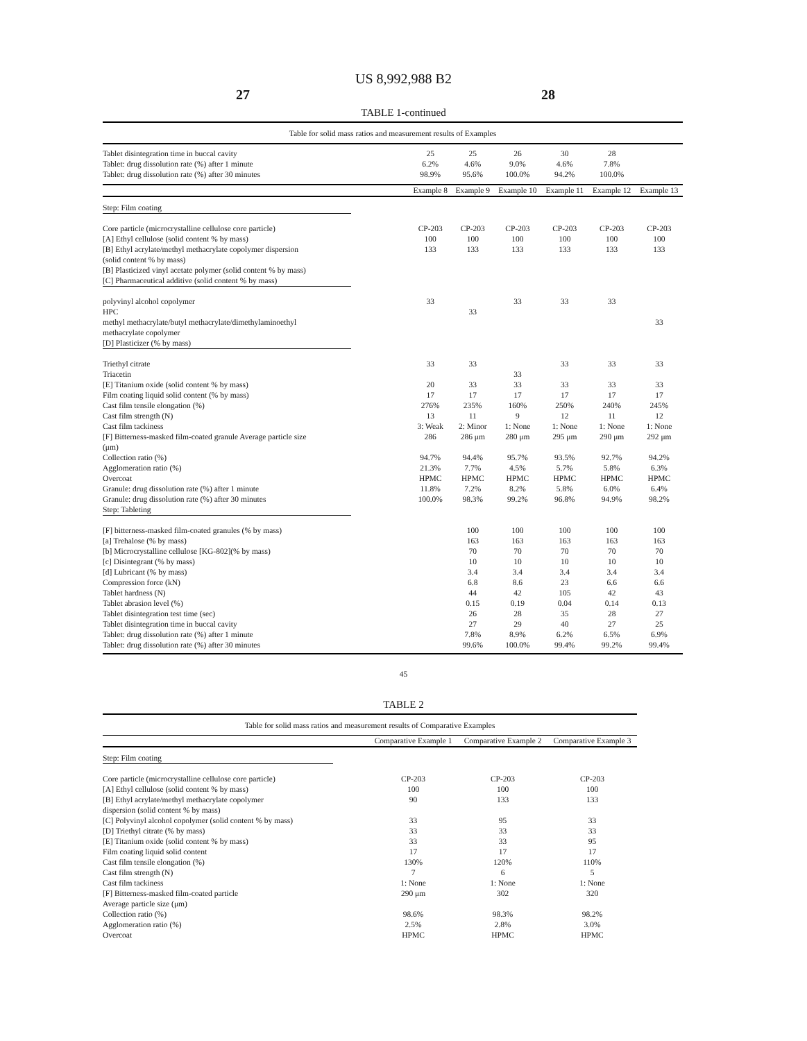US 8,992,988 B2
27 28
TABLE 1-continued
| Table for solid mass ratios and measurement results of Examples | | | | | | |
| Tablet disintegration time in buccal cavity | 25 | 25 | 26 | 30 | 28 | |
| Tablet: drug dissolution rate (%) after 1 minute | 6.2% | 4.6% | 9.0% | 4.6% | 7.8% | |
| Tablet: drug dissolution rate (%) after 30 minutes | 98.9% | 95.6% | 100.0% | 94.2% | 100.0% | |
| | Example 8 | Example 9 | Example 10 | Example 11 | Example 12 | Example 13 |
| Step: Film coating | | | | | | |
| Core particle (microcrystalline cellulose core particle) | CP-203 | CP-203 | CP-203 | CP-203 | CP-203 | CP-203 |
| [A] Ethyl cellulose (solid content % by mass) | 100 | 100 | 100 | 100 | 100 | 100 |
| [B] Ethyl acrylate/methyl methacrylate copolymer dispersion (solid content % by mass) | 133 | 133 | 133 | 133 | 133 | 133 |
| [B] Plasticized vinyl acetate polymer (solid content % by mass) | | | | | | |
| [C] Pharmaceutical additive (solid content % by mass) | | | | | | |
| polyvinyl alcohol copolymer | 33 | | 33 | 33 | 33 | |
| HPC | | 33 | | | | |
| methyl methacrylate/butyl methacrylate/dimethylaminoethyl methacrylate copolymer | | | | | | 33 |
| [D] Plasticizer (% by mass) | | | | | | |
| Triethyl citrate | 33 | 33 | | 33 | 33 | 33 |
| Triacetin | | | 33 | | | |
| [E] Titanium oxide (solid content % by mass) | 20 | 33 | 33 | 33 | 33 | 33 |
| Film coating liquid solid content (% by mass) | 17 | 17 | 17 | 17 | 17 | 17 |
| Cast film tensile elongation (%) | 276% | 235% | 160% | 250% | 240% | 245% |
| Cast film strength (N) | 13 | 11 | 9 | 12 | 11 | 12 |
| Cast film tackiness | 3: Weak | 2: Minor | 1: None | 1: None | 1: None | 1: None |
| [F] Bitterness-masked film-coated granule Average particle size (μm) | 286 | 286 μm | 280 μm | 295 μm | 290 μm | 292 μm |
| Collection ratio (%) | 94.7% | 94.4% | 95.7% | 93.5% | 92.7% | 94.2% |
| Agglomeration ratio (%) | 21.3% | 7.7% | 4.5% | 5.7% | 5.8% | 6.3% |
| Overcoat | HPMC | HPMC | HPMC | HPMC | HPMC | HPMC |
| Granule: drug dissolution rate (%) after 1 minute | 11.8% | 7.2% | 8.2% | 5.8% | 6.0% | 6.4% |
| Granule: drug dissolution rate (%) after 30 minutes | 100.0% | 98.3% | 99.2% | 96.8% | 94.9% | 98.2% |
| Step: Tableting | | | | | | |
| [F] bitterness-masked film-coated granules (% by mass) | | 100 | 100 | 100 | 100 | 100 |
| [a] Trehalose (% by mass) | | 163 | 163 | 163 | 163 | 163 |
| [b] Microcrystalline cellulose [KG-802](% by mass) | | 70 | 70 | 70 | 70 | 70 |
| [c] Disintegrant (% by mass) | | 10 | 10 | 10 | 10 | 10 |
| [d] Lubricant (% by mass) | | 3.4 | 3.4 | 3.4 | 3.4 | 3.4 |
| Compression force (kN) | | 6.8 | 8.6 | 23 | 6.6 | 6.6 |
| Tablet hardness (N) | | 44 | 42 | 105 | 42 | 43 |
| Tablet abrasion level (%) | | 0.15 | 0.19 | 0.04 | 0.14 | 0.13 |
| Tablet disintegration test time (sec) | | 26 | 28 | 35 | 28 | 27 |
| Tablet disintegration time in buccal cavity | | 27 | 29 | 40 | 27 | 25 |
| Tablet: drug dissolution rate (%) after 1 minute | | 7.8% | 8.9% | 6.2% | 6.5% | 6.9% |
| Tablet: drug dissolution rate (%) after 30 minutes | | 99.6% | 100.0% | 99.4% | 99.2% | 99.4% |
45
TABLE 2
| Table for solid mass ratios and measurement results of Comparative Examples | | | |
| | Comparative Example 1 | Comparative Example 2 | Comparative Example 3 |
| Step: Film coating | | | |
| Core particle (microcrystalline cellulose core particle) | CP-203 | CP-203 | CP-203 |
| [A] Ethyl cellulose (solid content % by mass) | 100 | 100 | 100 |
| [B] Ethyl acrylate/methyl methacrylate copolymer dispersion (solid content % by mass) | 90 | 133 | 133 |
| [C] Polyvinyl alcohol copolymer (solid content % by mass) | 33 | 95 | 33 |
| [D] Triethyl citrate (% by mass) | 33 | 33 | 33 |
| [E] Titanium oxide (solid content % by mass) | 33 | 33 | 95 |
| Film coating liquid solid content | 17 | 17 | 17 |
| Cast film tensile elongation (%) | 130% | 120% | 110% |
| Cast film strength (N) | 7 | 6 | 5 |
| Cast film tackiness | 1: None | 1: None | 1: None |
| [F] Bitterness-masked film-coated particle Average particle size (μm) | 290 μm | 302 | 320 |
| Collection ratio (%) | 98.6% | 98.3% | 98.2% |
| Agglomeration ratio (%) | 2.5% | 2.8% | 3.0% |
| Overcoat | HPMC | HPMC | HPMC |